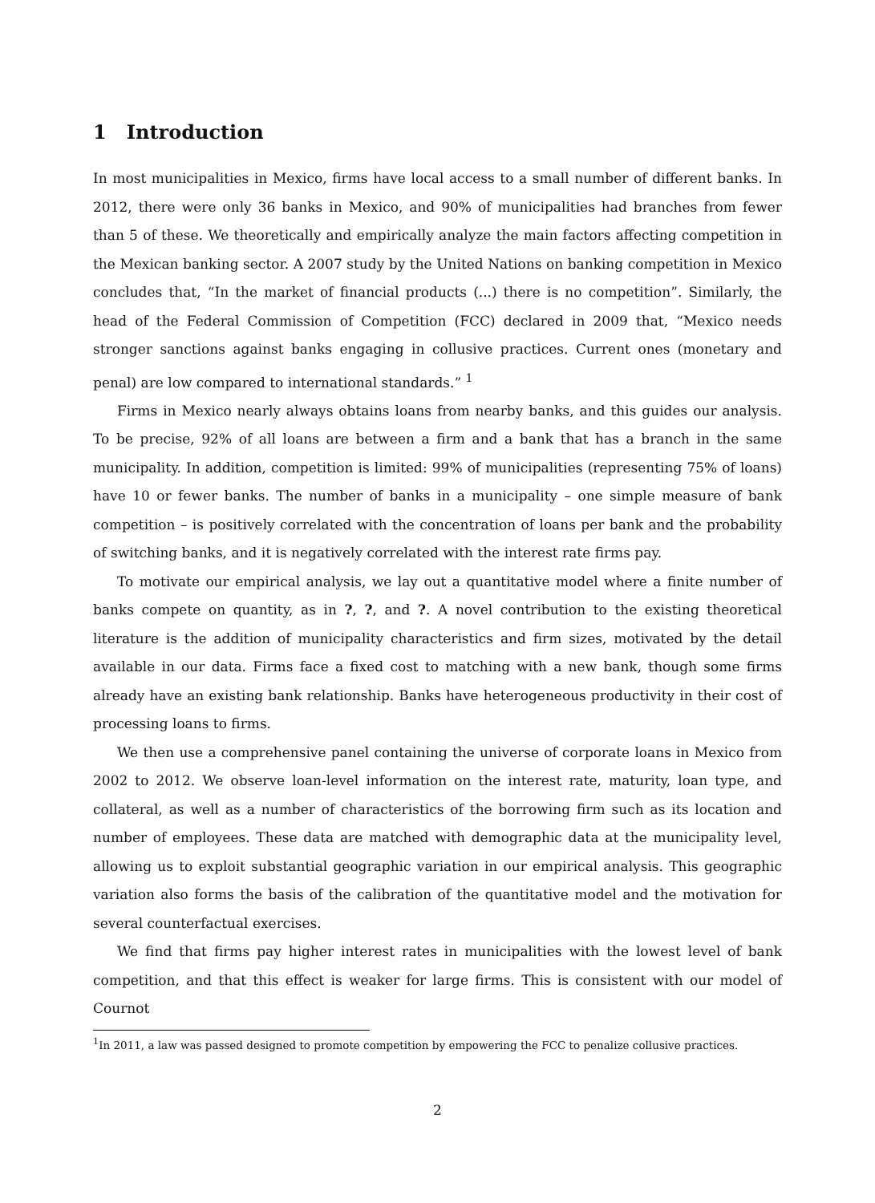1 Introduction
In most municipalities in Mexico, firms have local access to a small number of different banks. In 2012, there were only 36 banks in Mexico, and 90% of municipalities had branches from fewer than 5 of these. We theoretically and empirically analyze the main factors affecting competition in the Mexican banking sector. A 2007 study by the United Nations on banking competition in Mexico concludes that, “In the market of financial products (...) there is no competition”. Similarly, the head of the Federal Commission of Competition (FCC) declared in 2009 that, “Mexico needs stronger sanctions against banks engaging in collusive practices. Current ones (monetary and penal) are low compared to international standards.” <sup>1</sup>
Firms in Mexico nearly always obtains loans from nearby banks, and this guides our analysis. To be precise, 92% of all loans are between a firm and a bank that has a branch in the same municipality. In addition, competition is limited: 99% of municipalities (representing 75% of loans) have 10 or fewer banks. The number of banks in a municipality – one simple measure of bank competition – is positively correlated with the concentration of loans per bank and the probability of switching banks, and it is negatively correlated with the interest rate firms pay.
To motivate our empirical analysis, we lay out a quantitative model where a finite number of banks compete on quantity, as in ?, ?, and ?. A novel contribution to the existing theoretical literature is the addition of municipality characteristics and firm sizes, motivated by the detail available in our data. Firms face a fixed cost to matching with a new bank, though some firms already have an existing bank relationship. Banks have heterogeneous productivity in their cost of processing loans to firms.
We then use a comprehensive panel containing the universe of corporate loans in Mexico from 2002 to 2012. We observe loan-level information on the interest rate, maturity, loan type, and collateral, as well as a number of characteristics of the borrowing firm such as its location and number of employees. These data are matched with demographic data at the municipality level, allowing us to exploit substantial geographic variation in our empirical analysis. This geographic variation also forms the basis of the calibration of the quantitative model and the motivation for several counterfactual exercises.
We find that firms pay higher interest rates in municipalities with the lowest level of bank competition, and that this effect is weaker for large firms. This is consistent with our model of Cournot
<sup>1</sup> In 2011, a law was passed designed to promote competition by empowering the FCC to penalize collusive practices.
2